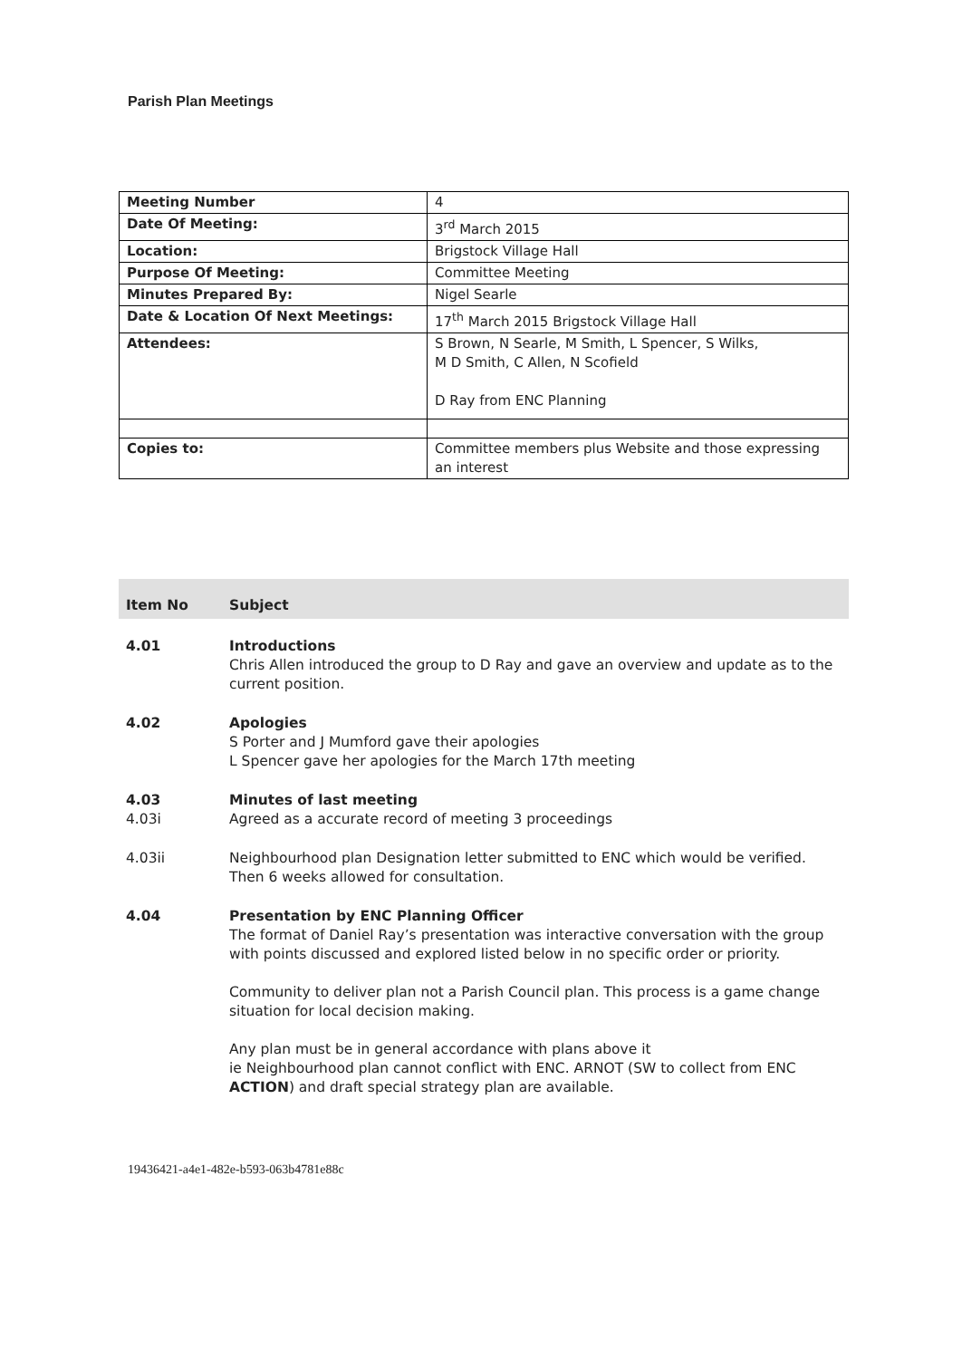Parish Plan Meetings
| Meeting Number | 4 |
| Date Of Meeting: | 3<sup>rd</sup> March 2015 |
| Location: | Brigstock Village Hall |
| Purpose Of Meeting: | Committee Meeting |
| Minutes Prepared By: | Nigel Searle |
| Date & Location Of Next Meetings: | 17<sup>th</sup> March 2015 Brigstock Village Hall |
| Attendees: | S Brown, N Searle, M Smith, L Spencer, S Wilks, M D Smith, C Allen, N Scofield D Ray from ENC Planning |
| Copies to: | Committee members plus Website and those expressing an interest |
| Item No | Subject |
| --- | --- |
| 4.01 | Introductions Chris Allen introduced the group to D Ray and gave an overview and update as to the current position. |
| 4.02 | Apologies S Porter and J Mumford gave their apologies L Spencer gave her apologies for the March 17th meeting |
| 4.03 4.03i | Minutes of last meeting Agreed as a accurate record of meeting 3 proceedings |
| 4.03ii | Neighbourhood plan Designation letter submitted to ENC which would be verified. Then 6 weeks allowed for consultation. |
| 4.04 | Presentation by ENC Planning Officer The format of Daniel Ray’s presentation was interactive conversation with the group with points discussed and explored listed below in no specific order or priority. Community to deliver plan not a Parish Council plan. This process is a game change situation for local decision making. Any plan must be in general accordance with plans above it ie Neighbourhood plan cannot conflict with ENC. ARNOT (SW to collect from ENC ACTION ) and draft special strategy plan are available. |
19436421-a4e1-482e-b593-063b4781e88c